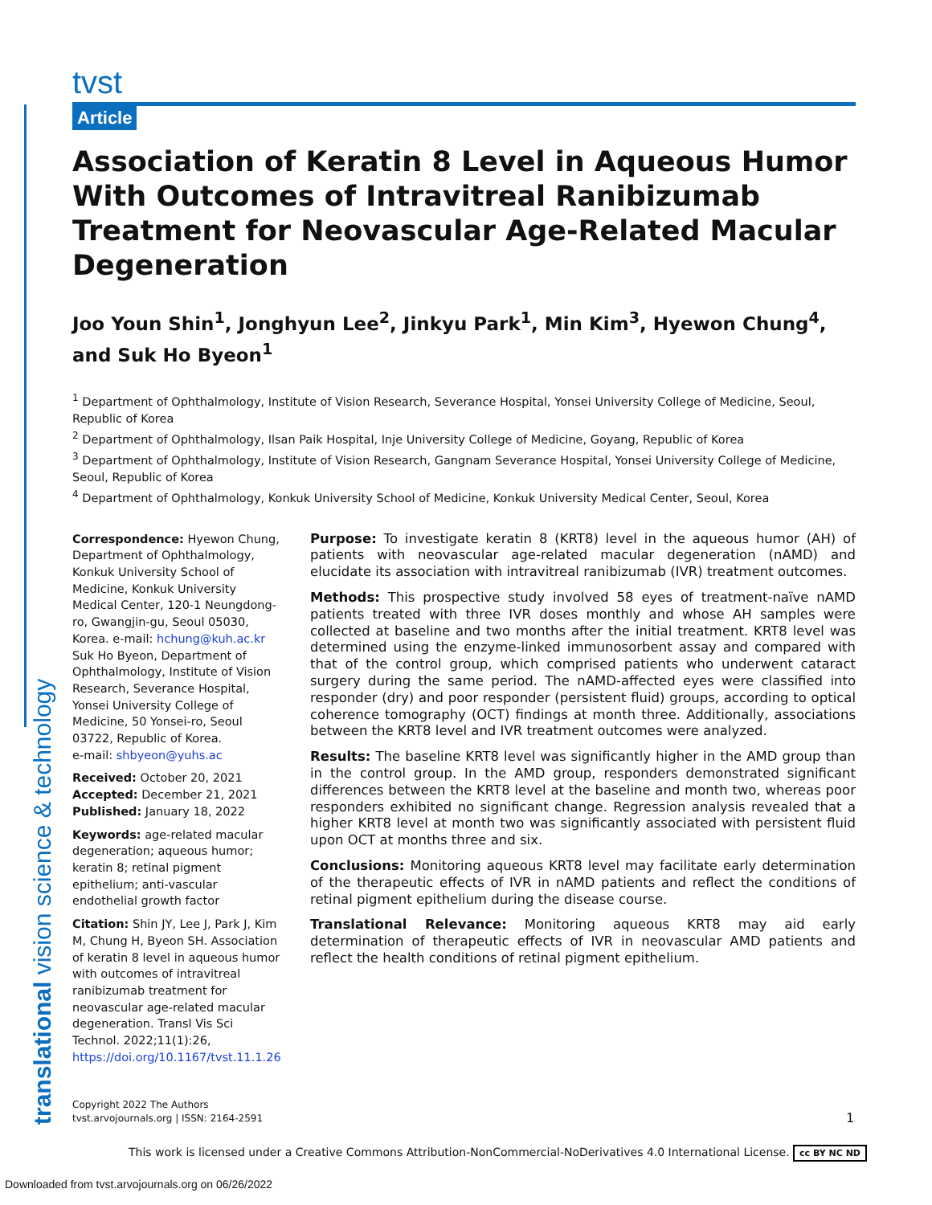translational vision science & technology
tvst
Article
Association of Keratin 8 Level in Aqueous Humor With Outcomes of Intravitreal Ranibizumab Treatment for Neovascular Age-Related Macular Degeneration
Joo Youn Shin<sup>1</sup>, Jonghyun Lee<sup>2</sup>, Jinkyu Park<sup>1</sup>, Min Kim<sup>3</sup>, Hyewon Chung<sup>4</sup>, and Suk Ho Byeon<sup>1</sup>
<sup>1</sup> Department of Ophthalmology, Institute of Vision Research, Severance Hospital, Yonsei University College of Medicine, Seoul, Republic of Korea
<sup>2</sup> Department of Ophthalmology, Ilsan Paik Hospital, Inje University College of Medicine, Goyang, Republic of Korea
<sup>3</sup> Department of Ophthalmology, Institute of Vision Research, Gangnam Severance Hospital, Yonsei University College of Medicine, Seoul, Republic of Korea
<sup>4</sup> Department of Ophthalmology, Konkuk University School of Medicine, Konkuk University Medical Center, Seoul, Korea
Correspondence: Hyewon Chung, Department of Ophthalmology, Konkuk University School of Medicine, Konkuk University Medical Center, 120-1 Neungdong-ro, Gwangjin-gu, Seoul 05030, Korea. e-mail: hchung@kuh.ac.kr
Suk Ho Byeon, Department of Ophthalmology, Institute of Vision Research, Severance Hospital, Yonsei University College of Medicine, 50 Yonsei-ro, Seoul 03722, Republic of Korea.
e-mail: shbyeon@yuhs.ac
Received: October 20, 2021
Accepted: December 21, 2021
Published: January 18, 2022
Keywords: age-related macular degeneration; aqueous humor; keratin 8; retinal pigment epithelium; anti-vascular endothelial growth factor
Citation: Shin JY, Lee J, Park J, Kim M, Chung H, Byeon SH. Association of keratin 8 level in aqueous humor with outcomes of intravitreal ranibizumab treatment for neovascular age-related macular degeneration. Transl Vis Sci Technol. 2022;11(1):26, https://doi.org/10.1167/tvst.11.1.26
Purpose: To investigate keratin 8 (KRT8) level in the aqueous humor (AH) of patients with neovascular age-related macular degeneration (nAMD) and elucidate its association with intravitreal ranibizumab (IVR) treatment outcomes.
Methods: This prospective study involved 58 eyes of treatment-naïve nAMD patients treated with three IVR doses monthly and whose AH samples were collected at baseline and two months after the initial treatment. KRT8 level was determined using the enzyme-linked immunosorbent assay and compared with that of the control group, which comprised patients who underwent cataract surgery during the same period. The nAMD-affected eyes were classified into responder (dry) and poor responder (persistent fluid) groups, according to optical coherence tomography (OCT) findings at month three. Additionally, associations between the KRT8 level and IVR treatment outcomes were analyzed.
Results: The baseline KRT8 level was significantly higher in the AMD group than in the control group. In the AMD group, responders demonstrated significant differences between the KRT8 level at the baseline and month two, whereas poor responders exhibited no significant change. Regression analysis revealed that a higher KRT8 level at month two was significantly associated with persistent fluid upon OCT at months three and six.
Conclusions: Monitoring aqueous KRT8 level may facilitate early determination of the therapeutic effects of IVR in nAMD patients and reflect the conditions of retinal pigment epithelium during the disease course.
Translational Relevance: Monitoring aqueous KRT8 may aid early determination of therapeutic effects of IVR in neovascular AMD patients and reflect the health conditions of retinal pigment epithelium.
Copyright 2022 The Authors
tvst.arvojournals.org | ISSN: 2164-2591
1
This work is licensed under a Creative Commons Attribution-NonCommercial-NoDerivatives 4.0 International License. cc BY NC ND
Downloaded from tvst.arvojournals.org on 06/26/2022